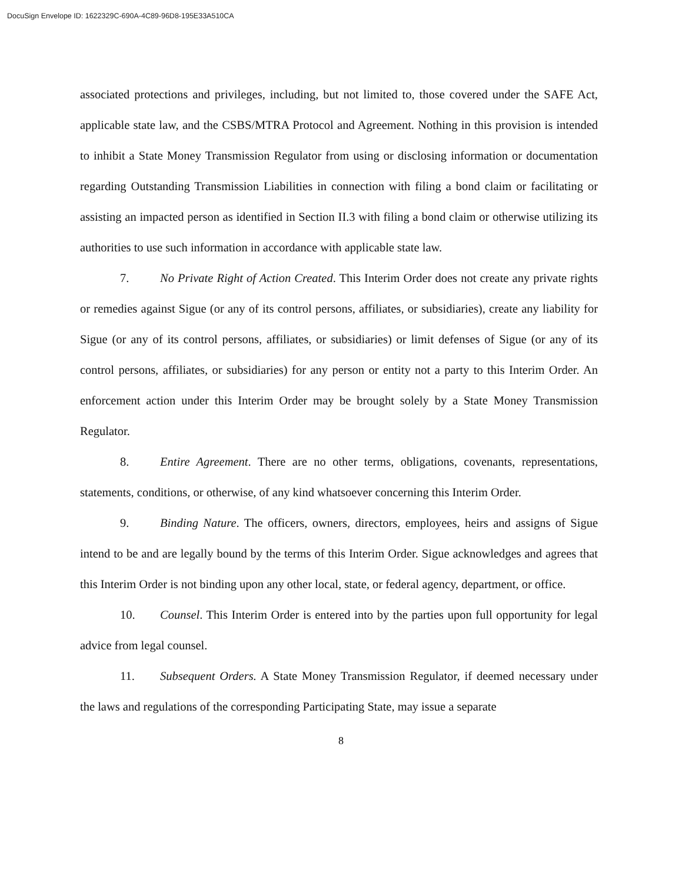DocuSign Envelope ID: 1622329C-690A-4C89-96D8-195E33A510CA
associated protections and privileges, including, but not limited to, those covered under the SAFE Act, applicable state law, and the CSBS/MTRA Protocol and Agreement. Nothing in this provision is intended to inhibit a State Money Transmission Regulator from using or disclosing information or documentation regarding Outstanding Transmission Liabilities in connection with filing a bond claim or facilitating or assisting an impacted person as identified in Section II.3 with filing a bond claim or otherwise utilizing its authorities to use such information in accordance with applicable state law.
7. No Private Right of Action Created. This Interim Order does not create any private rights or remedies against Sigue (or any of its control persons, affiliates, or subsidiaries), create any liability for Sigue (or any of its control persons, affiliates, or subsidiaries) or limit defenses of Sigue (or any of its control persons, affiliates, or subsidiaries) for any person or entity not a party to this Interim Order. An enforcement action under this Interim Order may be brought solely by a State Money Transmission Regulator.
8. Entire Agreement. There are no other terms, obligations, covenants, representations, statements, conditions, or otherwise, of any kind whatsoever concerning this Interim Order.
9. Binding Nature. The officers, owners, directors, employees, heirs and assigns of Sigue intend to be and are legally bound by the terms of this Interim Order. Sigue acknowledges and agrees that this Interim Order is not binding upon any other local, state, or federal agency, department, or office.
10. Counsel. This Interim Order is entered into by the parties upon full opportunity for legal advice from legal counsel.
11. Subsequent Orders. A State Money Transmission Regulator, if deemed necessary under the laws and regulations of the corresponding Participating State, may issue a separate
8